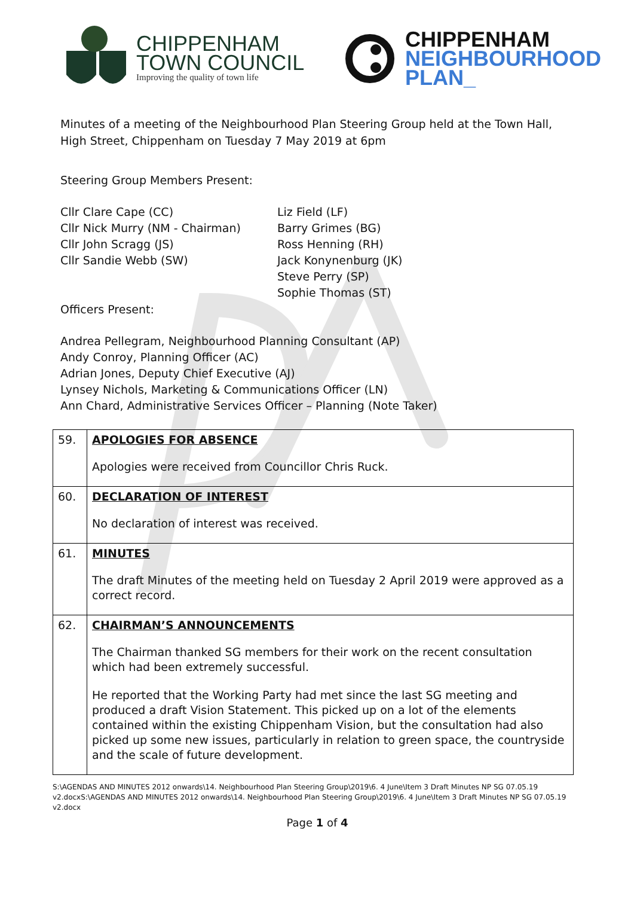CHIPPENHAM
TOWN COUNCIL
Improving the quality of town life
CHIPPENHAM
NEIGHBOURHOOD
PLAN_
Minutes of a meeting of the Neighbourhood Plan Steering Group held at the Town Hall, High Street, Chippenham on Tuesday 7 May 2019 at 6pm
Steering Group Members Present:
Cllr Clare Cape (CC)
Cllr Nick Murry (NM - Chairman)
Cllr John Scragg (JS)
Cllr Sandie Webb (SW)
Liz Field (LF)
Barry Grimes (BG)
Ross Henning (RH)
Jack Konynenburg (JK)
Steve Perry (SP)
Sophie Thomas (ST)
Officers Present:
Andrea Pellegram, Neighbourhood Planning Consultant (AP)
Andy Conroy, Planning Officer (AC)
Adrian Jones, Deputy Chief Executive (AJ)
Lynsey Nichols, Marketing & Communications Officer (LN)
Ann Chard, Administrative Services Officer – Planning (Note Taker)
| 59. | APOLOGIES FOR ABSENCE Apologies were received from Councillor Chris Ruck. |
| 60. | DECLARATION OF INTEREST No declaration of interest was received. |
| 61. | MINUTES The draft Minutes of the meeting held on Tuesday 2 April 2019 were approved as a correct record. |
| 62. | CHAIRMAN’S ANNOUNCEMENTS The Chairman thanked SG members for their work on the recent consultation which had been extremely successful. He reported that the Working Party had met since the last SG meeting and produced a draft Vision Statement. This picked up on a lot of the elements contained within the existing Chippenham Vision, but the consultation had also picked up some new issues, particularly in relation to green space, the countryside and the scale of future development. |
S:\AGENDAS AND MINUTES 2012 onwards\14. Neighbourhood Plan Steering Group\2019\6. 4 June\Item 3 Draft Minutes NP SG 07.05.19 v2.docxS:\AGENDAS AND MINUTES 2012 onwards\14. Neighbourhood Plan Steering Group\2019\6. 4 June\Item 3 Draft Minutes NP SG 07.05.19 v2.docx
Page 1 of 4